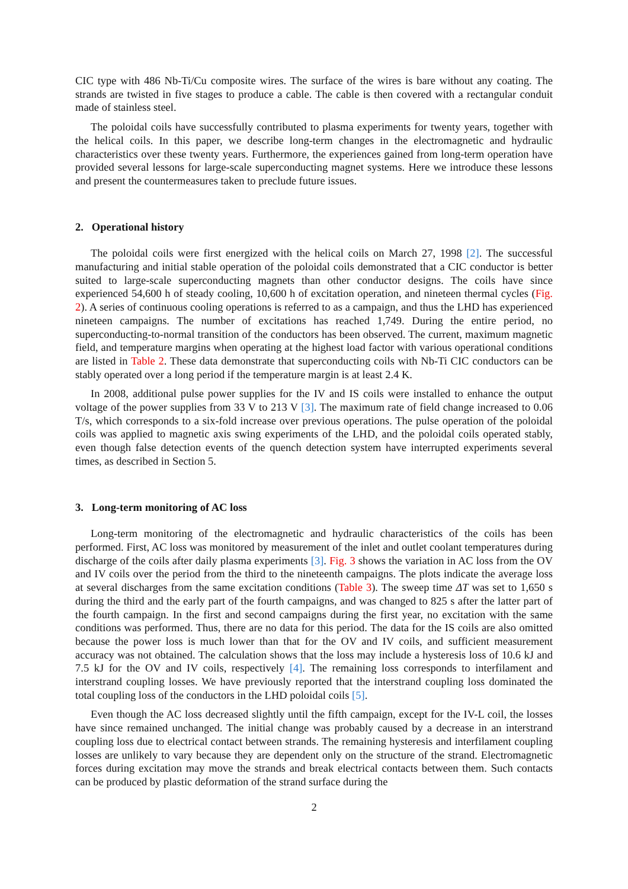CIC type with 486 Nb-Ti/Cu composite wires. The surface of the wires is bare without any coating. The strands are twisted in five stages to produce a cable. The cable is then covered with a rectangular conduit made of stainless steel.
The poloidal coils have successfully contributed to plasma experiments for twenty years, together with the helical coils. In this paper, we describe long-term changes in the electromagnetic and hydraulic characteristics over these twenty years. Furthermore, the experiences gained from long-term operation have provided several lessons for large-scale superconducting magnet systems. Here we introduce these lessons and present the countermeasures taken to preclude future issues.
2. Operational history
The poloidal coils were first energized with the helical coils on March 27, 1998 [2]. The successful manufacturing and initial stable operation of the poloidal coils demonstrated that a CIC conductor is better suited to large-scale superconducting magnets than other conductor designs. The coils have since experienced 54,600 h of steady cooling, 10,600 h of excitation operation, and nineteen thermal cycles (Fig. 2). A series of continuous cooling operations is referred to as a campaign, and thus the LHD has experienced nineteen campaigns. The number of excitations has reached 1,749. During the entire period, no superconducting-to-normal transition of the conductors has been observed. The current, maximum magnetic field, and temperature margins when operating at the highest load factor with various operational conditions are listed in Table 2. These data demonstrate that superconducting coils with Nb-Ti CIC conductors can be stably operated over a long period if the temperature margin is at least 2.4 K.
In 2008, additional pulse power supplies for the IV and IS coils were installed to enhance the output voltage of the power supplies from 33 V to 213 V [3]. The maximum rate of field change increased to 0.06 T/s, which corresponds to a six-fold increase over previous operations. The pulse operation of the poloidal coils was applied to magnetic axis swing experiments of the LHD, and the poloidal coils operated stably, even though false detection events of the quench detection system have interrupted experiments several times, as described in Section 5.
3. Long-term monitoring of AC loss
Long-term monitoring of the electromagnetic and hydraulic characteristics of the coils has been performed. First, AC loss was monitored by measurement of the inlet and outlet coolant temperatures during discharge of the coils after daily plasma experiments [3]. Fig. 3 shows the variation in AC loss from the OV and IV coils over the period from the third to the nineteenth campaigns. The plots indicate the average loss at several discharges from the same excitation conditions (Table 3). The sweep time ΔT was set to 1,650 s during the third and the early part of the fourth campaigns, and was changed to 825 s after the latter part of the fourth campaign. In the first and second campaigns during the first year, no excitation with the same conditions was performed. Thus, there are no data for this period. The data for the IS coils are also omitted because the power loss is much lower than that for the OV and IV coils, and sufficient measurement accuracy was not obtained. The calculation shows that the loss may include a hysteresis loss of 10.6 kJ and 7.5 kJ for the OV and IV coils, respectively [4]. The remaining loss corresponds to interfilament and interstrand coupling losses. We have previously reported that the interstrand coupling loss dominated the total coupling loss of the conductors in the LHD poloidal coils [5].
Even though the AC loss decreased slightly until the fifth campaign, except for the IV-L coil, the losses have since remained unchanged. The initial change was probably caused by a decrease in an interstrand coupling loss due to electrical contact between strands. The remaining hysteresis and interfilament coupling losses are unlikely to vary because they are dependent only on the structure of the strand. Electromagnetic forces during excitation may move the strands and break electrical contacts between them. Such contacts can be produced by plastic deformation of the strand surface during the
2